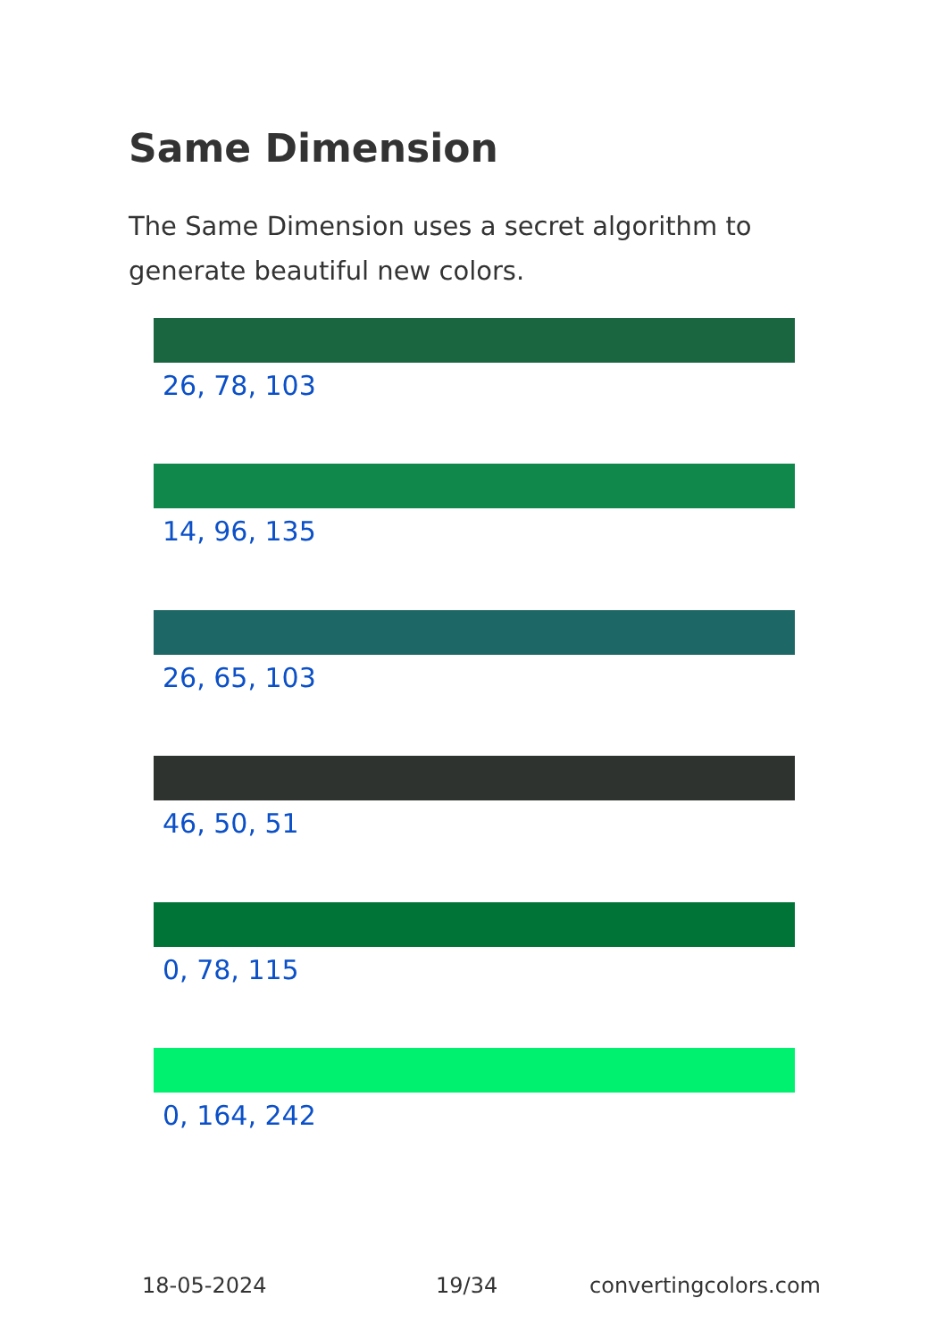Same Dimension
The Same Dimension uses a secret algorithm to generate beautiful new colors.
26, 78, 103
14, 96, 135
26, 65, 103
46, 50, 51
0, 78, 115
0, 164, 242
18-05-2024 19/34 convertingcolors.com